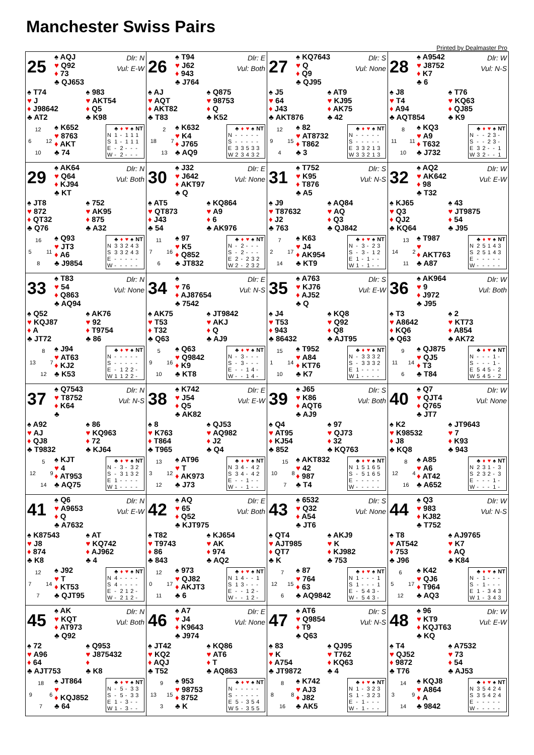Manchester Swiss Pairs
Printed by Dealmaster Pro
25
♠ AQJ
♥ Q92
♦ 73
♣ QJ653
Dlr: N
Vul: E-W
♠ T74
♥ J
♦ J98642
♣ AT2
♠ 983
♥ AKT54
♦ Q5
♣ K98
| | 12 | |
| 6 | | 12 |
| | 10 | |
♠ K652
♥ 8763
♦ AKT
♣ 74
| | ♣ | ♦ | ♥ | ♠ | NT |
| --- | --- | --- | --- | --- | --- |
| N | 1 | - | 1 | 1 | 1 |
| S | 1 | - | 1 | 1 | 1 |
| E | - | 2 | - | - | - |
| W | - | 2 | - | - | - |
26
♠ T94
♥ J62
♦ 943
♣ J764
Dlr: E
Vul: Both
♠ AJ
♥ AQT
♦ AKT82
♣ T83
♠ Q875
♥ 98753
♦ Q
♣ K52
| | 2 | |
| 18 | | 7 |
| | 13 | |
♠ K632
♥ K4
♦ J765
♣ AQ9
| | ♣ | ♦ | ♥ | ♠ | NT |
| --- | --- | --- | --- | --- | --- |
| N | - | - | - | - | - |
| S | - | - | - | - | - |
| E | 3 | 3 | 5 | 3 | 3 |
| W | 2 | 3 | 4 | 3 | 2 |
27
♠ KQ7643
♥ Q
♦ Q9
♣ QJ95
Dlr: S
Vul: None
♠ J5
♥ 64
♦ J43
♣ AKT876
♠ AT9
♥ KJ95
♦ AK75
♣ 42
| | 12 | |
| 9 | | 15 |
| | 4 | |
♠ 82
♥ AT8732
♦ T862
♣ 3
| | ♣ | ♦ | ♥ | ♠ | NT |
| --- | --- | --- | --- | --- | --- |
| N | - | - | - | - | - |
| S | - | - | - | - | - |
| E | 3 | 3 | 2 | 1 | 3 |
| W | 3 | 3 | 2 | 1 | 3 |
28
♠ A9542
♥ J8752
♦ K7
♣ 6
Dlr: W
Vul: N-S
♠ J8
♥ T4
♦ A94
♣ AQT854
♠ T76
♥ KQ63
♦ QJ85
♣ K9
| | 8 | |
| 11 | | 11 |
| | 10 | |
♠ KQ3
♥ A9
♦ T632
♣ J732
| | ♣ | ♦ | ♥ | ♠ | NT |
| --- | --- | --- | --- | --- | --- |
| N | - | - | 2 | 3 | - |
| S | - | - | 2 | 3 | - |
| E | 3 | 2 | - | - | 1 |
| W | 3 | 2 | - | - | 1 |
29
♠ AK64
♥ Q64
♦ KJ94
♣ KT
Dlr: N
Vul: Both
♠ JT8
♥ 872
♦ QT32
♣ Q76
♠ 752
♥ AK95
♦ 875
♣ A32
| | 16 | |
| 5 | | 11 |
| | 8 | |
♠ Q93
♥ JT3
♦ A6
♣ J9854
| | ♣ | ♦ | ♥ | ♠ | NT |
| --- | --- | --- | --- | --- | --- |
| N | 3 | 3 | 2 | 4 | 3 |
| S | 3 | 3 | 2 | 4 | 3 |
| E | - | - | - | - | - |
| W | - | - | - | - | - |
30
♠ J32
♥ J642
♦ AKT97
♣ Q
Dlr: E
Vul: None
♠ AT5
♥ QT873
♦ J43
♣ 54
♠ KQ864
♥ A9
♦ 6
♣ AK976
| | 11 | |
| 7 | | 16 |
| | 6 | |
♠ 97
♥ K5
♦ Q852
♣ JT832
| | ♣ | ♦ | ♥ | ♠ | NT |
| --- | --- | --- | --- | --- | --- |
| N | - | 2 | - | - | - |
| S | - | 2 | - | - | - |
| E | 2 | - | 2 | 3 | 2 |
| W | 2 | - | 2 | 3 | 2 |
31
♠ T752
♥ K95
♦ T876
♣ A5
Dlr: S
Vul: N-S
♠ J9
♥ T87632
♦ J2
♣ 763
♠ AQ84
♥ AQ
♦ Q3
♣ QJ842
| | 7 | |
| 2 | | 17 |
| | 14 | |
♠ K63
♥ J4
♦ AK954
♣ KT9
| | ♣ | ♦ | ♥ | ♠ | NT |
| --- | --- | --- | --- | --- | --- |
| N | - | 3 | - | 2 | 3 |
| S | - | 3 | - | 1 | 2 |
| E | 1 | - | 1 | - | - |
| W | 1 | - | 1 | - | - |
32
♠ AQ2
♥ AK642
♦ 98
♣ T32
Dlr: W
Vul: E-W
♠ KJ65
♥ Q3
♦ QJ2
♣ KQ64
♠ 43
♥ JT9875
♦ 54
♣ J95
| | 13 | |
| 14 | | 2 |
| | 11 | |
♠ T987
♥
♦ AKT763
♣ A87
| | ♣ | ♦ | ♥ | ♠ | NT |
| --- | --- | --- | --- | --- | --- |
| N | 2 | 5 | 1 | 4 | 3 |
| S | 2 | 5 | 1 | 4 | 3 |
| E | - | - | - | - | - |
| W | - | - | - | - | - |
33
♠ T83
♥ 54
♦ Q863
♣ AQ94
Dlr: N
Vul: None
♠ Q52
♥ KQJ87
♦ A
♣ JT72
♠ AK76
♥ 92
♦ T9754
♣ 86
| | 8 | |
| 13 | | 7 |
| | 12 | |
♠ J94
♥ AT63
♦ KJ2
♣ K53
| | ♣ | ♦ | ♥ | ♠ | NT |
| --- | --- | --- | --- | --- | --- |
| N | - | - | - | - | - |
| S | - | - | - | - | - |
| E | - | 1 | 2 | 2 | - |
| W | 1 | 1 | 2 | 2 | - |
34
♠
♥ 76
♦ AJ87654
♣ 7542
Dlr: E
Vul: N-S
♠ AK75
♥ T53
♦ T32
♣ Q63
♠ JT9842
♥ AKJ
♦ Q
♣ AJ9
| | 5 | |
| 9 | | 16 |
| | 10 | |
♠ Q63
♥ Q9842
♦ K9
♣ KT8
| | ♣ | ♦ | ♥ | ♠ | NT |
| --- | --- | --- | --- | --- | --- |
| N | - | 3 | - | - | - |
| S | - | 3 | - | - | - |
| E | - | - | 1 | 4 | - |
| W | - | - | 1 | 4 | - |
35
♠ A763
♥ KJ76
♦ AJ52
♣ Q
Dlr: S
Vul: E-W
♠ J4
♥ T53
♦ 943
♣ 86432
♠ KQ8
♥ Q92
♦ Q8
♣ AJT95
| | 15 | |
| 1 | | 14 |
| | 10 | |
♠ T952
♥ A84
♦ KT76
♣ K7
| | ♣ | ♦ | ♥ | ♠ | NT |
| --- | --- | --- | --- | --- | --- |
| N | - | 3 | 3 | 3 | 2 |
| S | - | 3 | 3 | 3 | 2 |
| E | 1 | - | - | - | - |
| W | 1 | - | - | - | - |
36
♠ AK964
♥ 9
♦ J972
♣ J95
Dlr: W
Vul: Both
♠ T3
♥ A8642
♦ KQ6
♣ Q63
♠ 2
♥ KT73
♦ A854
♣ AK72
| | 9 | |
| 11 | | 14 |
| | 6 | |
♠ QJ875
♥ QJ5
♦ T3
♣ T84
| | ♣ | ♦ | ♥ | ♠ | NT |
| --- | --- | --- | --- | --- | --- |
| N | - | - | - | 1 | - |
| S | - | - | - | 1 | - |
| E | 5 | 4 | 5 | - | 2 |
| W | 5 | 4 | 5 | - | 2 |
37
♠ Q7543
♥ T8752
♦ K64
♣
Dlr: N
Vul: N-S
♠ A92
♥ AJ
♦ QJ8
♣ T9832
♠ 86
♥ KQ963
♦ 72
♣ KJ64
| | 5 | |
| 12 | | 9 |
| | 14 | |
♠ KJT
♥ 4
♦ AT953
♣ AQ75
| | ♣ | ♦ | ♥ | ♠ | NT |
| --- | --- | --- | --- | --- | --- |
| N | - | 3 | - | 3 | 2 |
| S | - | 3 | 1 | 3 | 2 |
| E | 1 | - | - | - | - |
| W | 1 | - | - | - | - |
38
♠ K742
♥ J54
♦ Q5
♣ AK82
Dlr: E
Vul: E-W
♠ 8
♥ K763
♦ T864
♣ T965
♠ QJ53
♥ AQ982
♦ J2
♣ Q4
| | 13 | |
| 3 | | 12 |
| | 12 | |
♠ AT96
♥ T
♦ AK973
♣ J73
| | ♣ | ♦ | ♥ | ♠ | NT |
| --- | --- | --- | --- | --- | --- |
| N | 3 | 4 | - | 4 | 2 |
| S | 3 | 4 | - | 4 | 2 |
| E | - | - | 1 | - | - |
| W | - | - | 1 | - | - |
39
♠ J65
♥ K86
♦ AQT6
♣ AJ9
Dlr: S
Vul: Both
♠ Q4
♥ AT95
♦ KJ54
♣ 852
♠ 97
♥ QJ73
♦ 32
♣ KQ763
| | 15 | |
| 10 | | 8 |
| | 7 | |
♠ AKT832
♥ 42
♦ 987
♣ T4
| | ♣ | ♦ | ♥ | ♠ | NT |
| --- | --- | --- | --- | --- | --- |
| N | 1 | 5 | 1 | 6 | 5 |
| S | - | 5 | 1 | 6 | 5 |
| E | - | - | - | - | - |
| W | - | - | - | - | - |
40
♠ Q7
♥ QJT4
♦ Q765
♣ JT7
Dlr: W
Vul: None
♠ K2
♥ K98532
♦ J8
♣ KQ8
♠ JT9643
♥ 7
♦ K93
♣ 943
| | 8 | |
| 12 | | 4 |
| | 16 | |
♠ A85
♥ A6
♦ AT42
♣ A652
| | ♣ | ♦ | ♥ | ♠ | NT |
| --- | --- | --- | --- | --- | --- |
| N | 2 | 3 | 1 | - | 3 |
| S | 2 | 3 | 2 | - | 3 |
| E | - | - | - | 1 | - |
| W | - | - | - | 1 | - |
41
♠ Q6
♥ A9653
♦ Q
♣ A7632
Dlr: N
Vul: E-W
♠ K87543
♥ J8
♦ 874
♣ K8
♠ AT
♥ KQ742
♦ AJ962
♣ 4
| | 12 | |
| 7 | | 14 |
| | 7 | |
♠ J92
♥ T
♦ KT53
♣ QJT95
| | ♣ | ♦ | ♥ | ♠ | NT |
| --- | --- | --- | --- | --- | --- |
| N | 4 | - | - | - | - |
| S | 4 | - | - | - | - |
| E | - | 2 | 1 | 2 | - |
| W | - | 2 | 1 | 2 | - |
42
♠ AQ
♥ 65
♦ Q52
♣ KJT975
Dlr: E
Vul: Both
♠ T82
♥ T9743
♦ 86
♣ 843
♠ KJ654
♥ AK
♦ 974
♣ AQ2
| | 12 | |
| 0 | | 17 |
| | 11 | |
♠ 973
♥ QJ82
♦ AKJT3
♣ 6
| | ♣ | ♦ | ♥ | ♠ | NT |
| --- | --- | --- | --- | --- | --- |
| N | 1 | 4 | - | - | 1 |
| S | 1 | 3 | - | - | - |
| E | - | - | 1 | 2 | - |
| W | - | - | 1 | 2 | - |
43
♠ 6532
♥ Q32
♦ A54
♣ JT6
Dlr: S
Vul: None
♠ QT4
♥ AJT985
♦ QT7
♣ K
♠ AKJ9
♥ K
♦ KJ982
♣ 753
| | 7 | |
| 12 | | 15 |
| | 6 | |
♠ 87
♥ 764
♦ 63
♣ AQ9842
| | ♣ | ♦ | ♥ | ♠ | NT |
| --- | --- | --- | --- | --- | --- |
| N | 1 | - | - | - | 1 |
| S | 1 | - | - | - | 1 |
| E | - | 5 | 4 | 3 | - |
| W | - | 5 | 4 | 3 | - |
44
♠ Q3
♥ 983
♦ KJ82
♣ T752
Dlr: W
Vul: N-S
♠ T8
♥ AT542
♦ 753
♣ J96
♠ AJ9765
♥ K7
♦ AQ
♣ K84
| | 6 | |
| 5 | | 17 |
| | 12 | |
♠ K42
♥ QJ6
♦ T964
♣ AQ3
| | ♣ | ♦ | ♥ | ♠ | NT |
| --- | --- | --- | --- | --- | --- |
| N | - | 1 | - | - | - |
| S | - | 1 | - | - | - |
| E | 1 | - | 3 | 4 | 3 |
| W | 1 | - | 3 | 4 | 3 |
45
♠ AK
♥ KQT
♦ AT973
♣ Q92
Dlr: N
Vul: Both
♠ 72
♥ A96
♦ 64
♣ AJT753
♠ Q953
♥ J875432
♦
♣ K8
| | 18 | |
| 9 | | 6 |
| | 7 | |
♠ JT864
♥
♦ KQJ852
♣ 64
| | ♣ | ♦ | ♥ | ♠ | NT |
| --- | --- | --- | --- | --- | --- |
| N | - | 5 | - | 3 | 3 |
| S | - | 5 | - | 3 | 3 |
| E | 1 | - | 3 | - | - |
| W | 1 | - | 3 | - | - |
46
♠ A7
♥ J4
♦ K9643
♣ J974
Dlr: E
Vul: None
♠ JT42
♥ KQ2
♦ AQJ
♣ T52
♠ KQ86
♥ AT6
♦ T
♣ AQ863
| | 9 | |
| 13 | | 15 |
| | 3 | |
♠ 953
♥ 98753
♦ 8752
♣ K
| | ♣ | ♦ | ♥ | ♠ | NT |
| --- | --- | --- | --- | --- | --- |
| N | - | - | - | - | - |
| S | - | - | - | - | - |
| E | 5 | - | 3 | 5 | 4 |
| W | 5 | - | 3 | 5 | 5 |
47
♠ AT6
♥ Q9854
♦ T9
♣ Q63
Dlr: S
Vul: N-S
♠ 83
♥ K
♦ A754
♣ JT9872
♠ QJ95
♥ T762
♦ KQ63
♣ 4
| | 8 | |
| 8 | | 8 |
| | 16 | |
♠ K742
♥ AJ3
♦ J82
♣ AK5
| | ♣ | ♦ | ♥ | ♠ | NT |
| --- | --- | --- | --- | --- | --- |
| N | 1 | - | 3 | 2 | 3 |
| S | 1 | - | 3 | 2 | 3 |
| E | - | 1 | - | - | - |
| W | - | 1 | - | - | - |
48
♠ 96
♥ KT9
♦ KQJT63
♣ KQ
Dlr: W
Vul: E-W
♠ T4
♥ QJ52
♦ 9872
♣ T76
♠ A7532
♥ 73
♦ 54
♣ AJ53
| | 14 | |
| 3 | | 9 |
| | 14 | |
♠ KQJ8
♥ A864
♦ A
♣ 9842
| | ♣ | ♦ | ♥ | ♠ | NT |
| --- | --- | --- | --- | --- | --- |
| N | 3 | 5 | 4 | 2 | 4 |
| S | 3 | 5 | 4 | 2 | 4 |
| E | - | - | - | - | - |
| W | - | - | - | - | - |